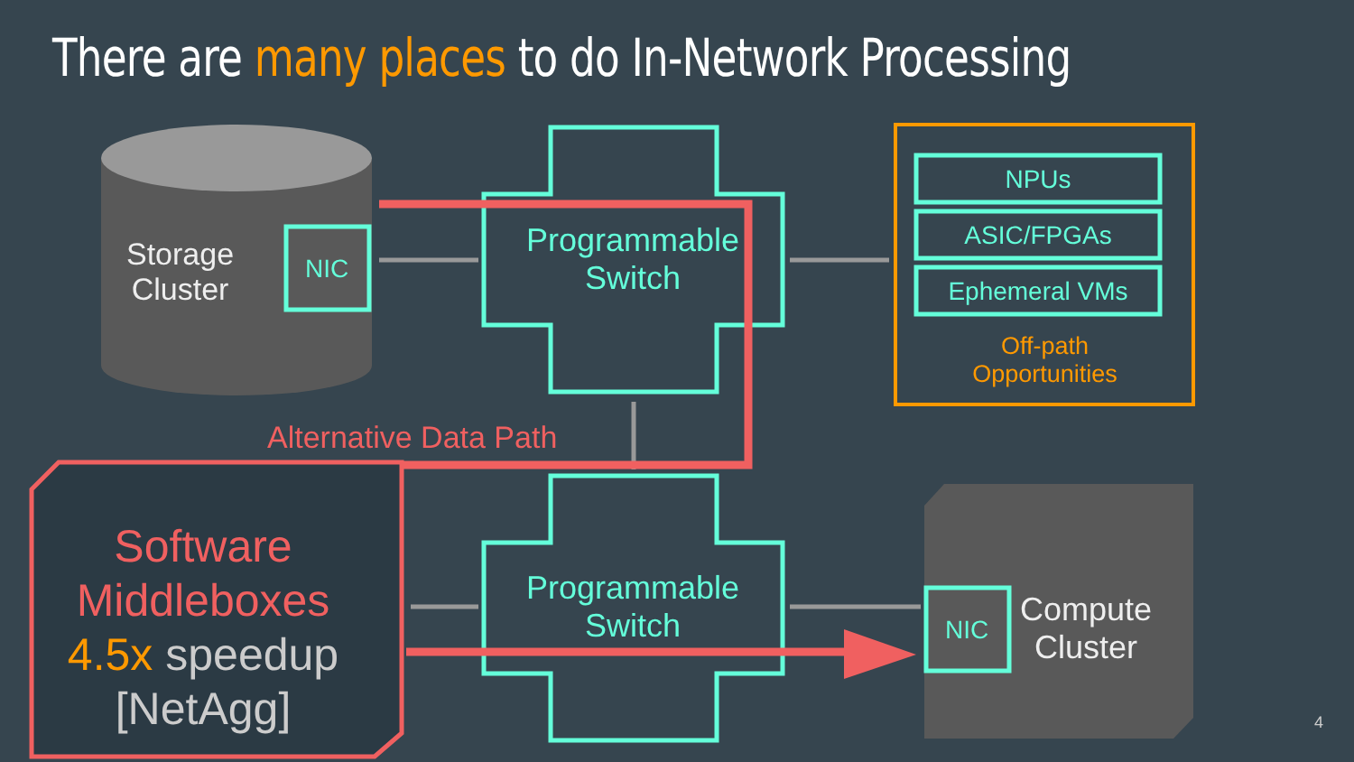There are many places to do In-Network Processing
Storage
Cluster
NIC
Programmable
Switch
NPUs
ASIC/FPGAs
Ephemeral VMs
Off-path
Opportunities
Alternative Data Path
Software
Middleboxes
4.5x speedup
[NetAgg]
Programmable
Switch
NIC
Compute
Cluster
4